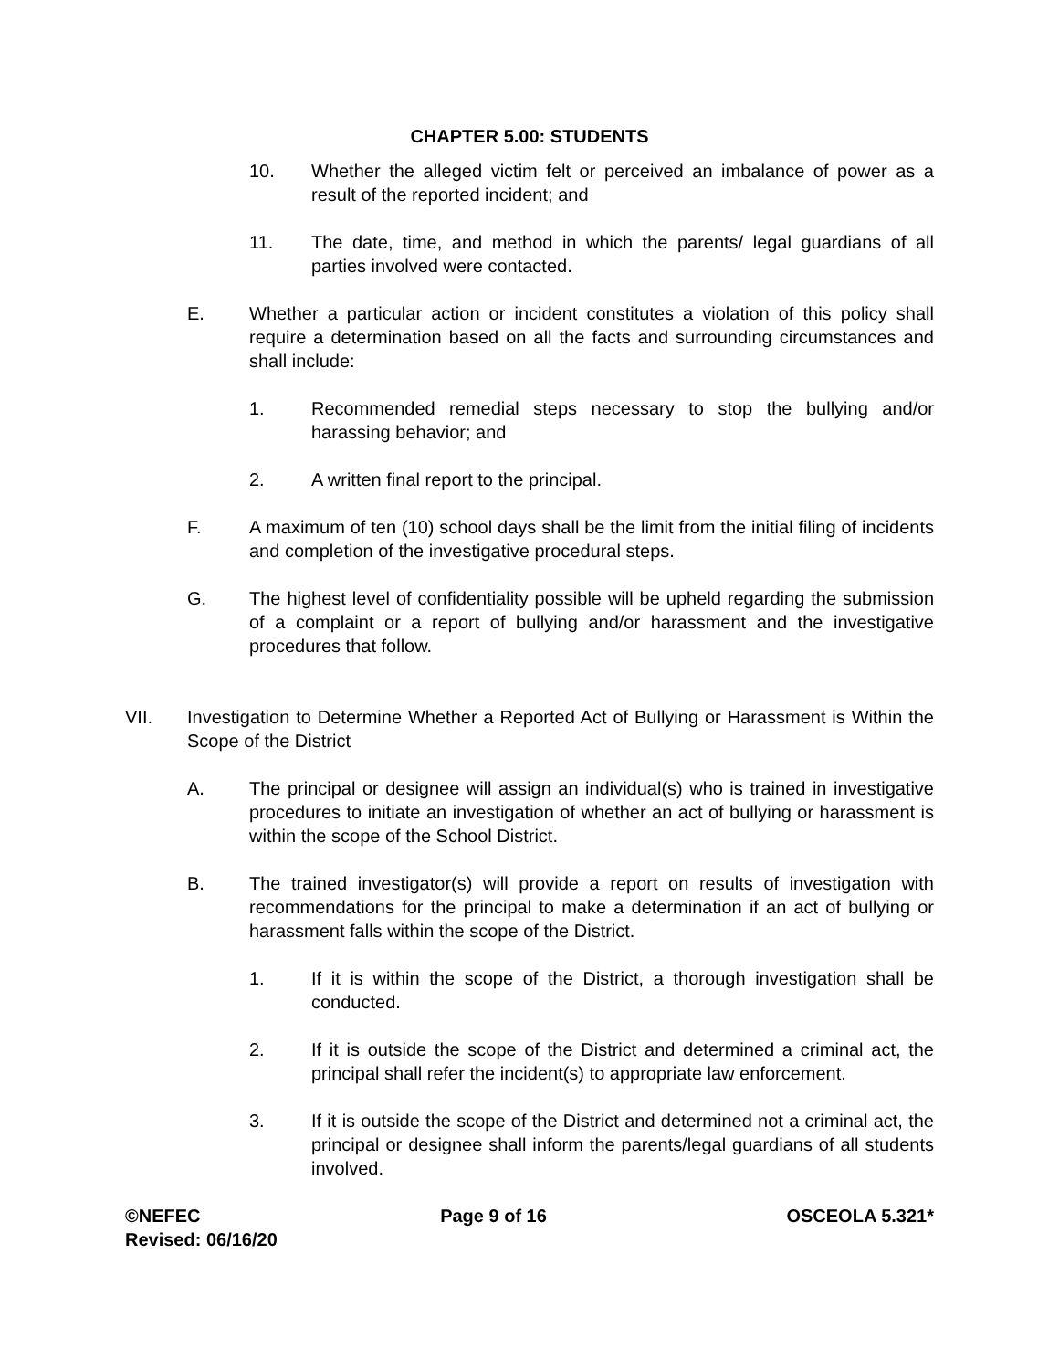CHAPTER 5.00: STUDENTS
10. Whether the alleged victim felt or perceived an imbalance of power as a result of the reported incident; and
11. The date, time, and method in which the parents/ legal guardians of all parties involved were contacted.
E. Whether a particular action or incident constitutes a violation of this policy shall require a determination based on all the facts and surrounding circumstances and shall include:
1. Recommended remedial steps necessary to stop the bullying and/or harassing behavior; and
2. A written final report to the principal.
F. A maximum of ten (10) school days shall be the limit from the initial filing of incidents and completion of the investigative procedural steps.
G. The highest level of confidentiality possible will be upheld regarding the submission of a complaint or a report of bullying and/or harassment and the investigative procedures that follow.
VII. Investigation to Determine Whether a Reported Act of Bullying or Harassment is Within the Scope of the District
A. The principal or designee will assign an individual(s) who is trained in investigative procedures to initiate an investigation of whether an act of bullying or harassment is within the scope of the School District.
B. The trained investigator(s) will provide a report on results of investigation with recommendations for the principal to make a determination if an act of bullying or harassment falls within the scope of the District.
1. If it is within the scope of the District, a thorough investigation shall be conducted.
2. If it is outside the scope of the District and determined a criminal act, the principal shall refer the incident(s) to appropriate law enforcement.
3. If it is outside the scope of the District and determined not a criminal act, the principal or designee shall inform the parents/legal guardians of all students involved.
©NEFEC Page 9 of 16 OSCEOLA 5.321*
Revised: 06/16/20